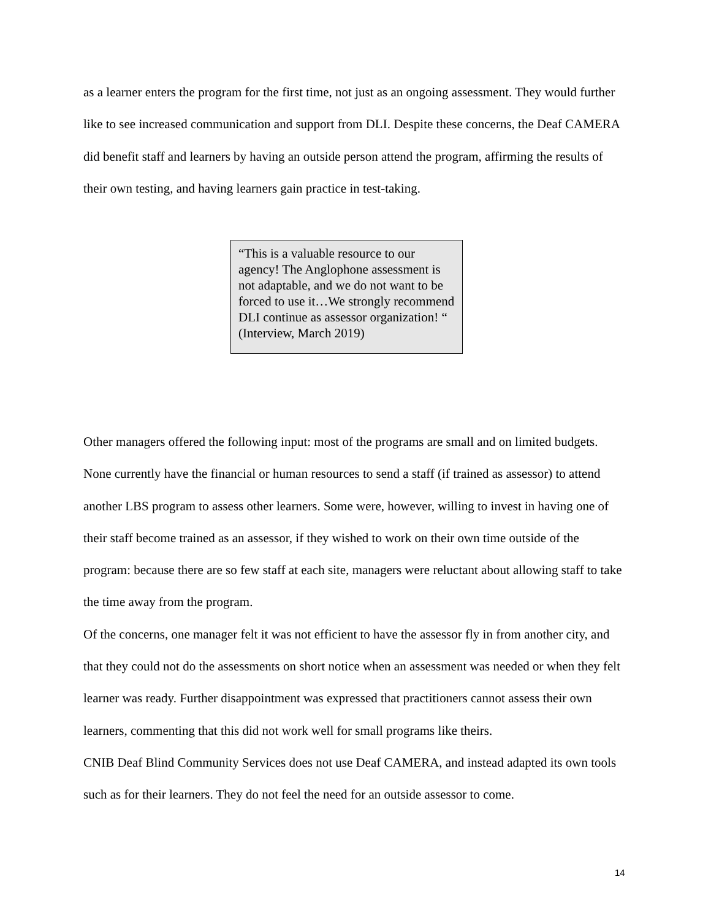as a learner enters the program for the first time, not just as an ongoing assessment. They would further like to see increased communication and support from DLI. Despite these concerns, the Deaf CAMERA did benefit staff and learners by having an outside person attend the program, affirming the results of their own testing, and having learners gain practice in test-taking.
“This is a valuable resource to our agency! The Anglophone assessment is not adaptable, and we do not want to be forced to use it…We strongly recommend DLI continue as assessor organization! “
(Interview, March 2019)
Other managers offered the following input: most of the programs are small and on limited budgets. None currently have the financial or human resources to send a staff (if trained as assessor) to attend another LBS program to assess other learners. Some were, however, willing to invest in having one of their staff become trained as an assessor, if they wished to work on their own time outside of the program: because there are so few staff at each site, managers were reluctant about allowing staff to take the time away from the program.
Of the concerns, one manager felt it was not efficient to have the assessor fly in from another city, and that they could not do the assessments on short notice when an assessment was needed or when they felt learner was ready. Further disappointment was expressed that practitioners cannot assess their own learners, commenting that this did not work well for small programs like theirs.
CNIB Deaf Blind Community Services does not use Deaf CAMERA, and instead adapted its own tools such as for their learners. They do not feel the need for an outside assessor to come.
14